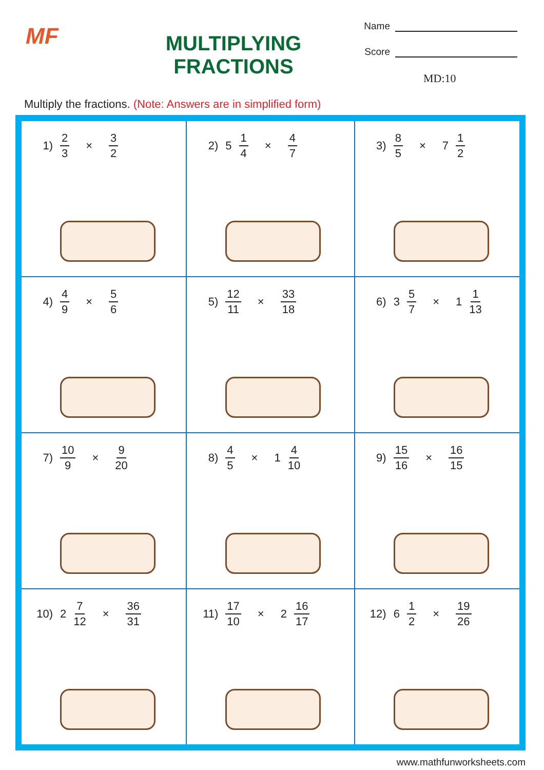MF
MULTIPLYING FRACTIONS
Name
Score
MD:10
Multiply the fractions. (Note: Answers are in simplified form)
| 1) 2 3 × 3 2 | 2) 5 1 4 × 4 7 | 3) 8 5 × 7 1 2 |
| 4) 4 9 × 5 6 | 5) 12 11 × 33 18 | 6) 3 5 7 × 1 1 13 |
| 7) 10 9 × 9 20 | 8) 4 5 × 1 4 10 | 9) 15 16 × 16 15 |
| 10) 2 7 12 × 36 31 | 11) 17 10 × 2 16 17 | 12) 6 1 2 × 19 26 |
www.mathfunworksheets.com